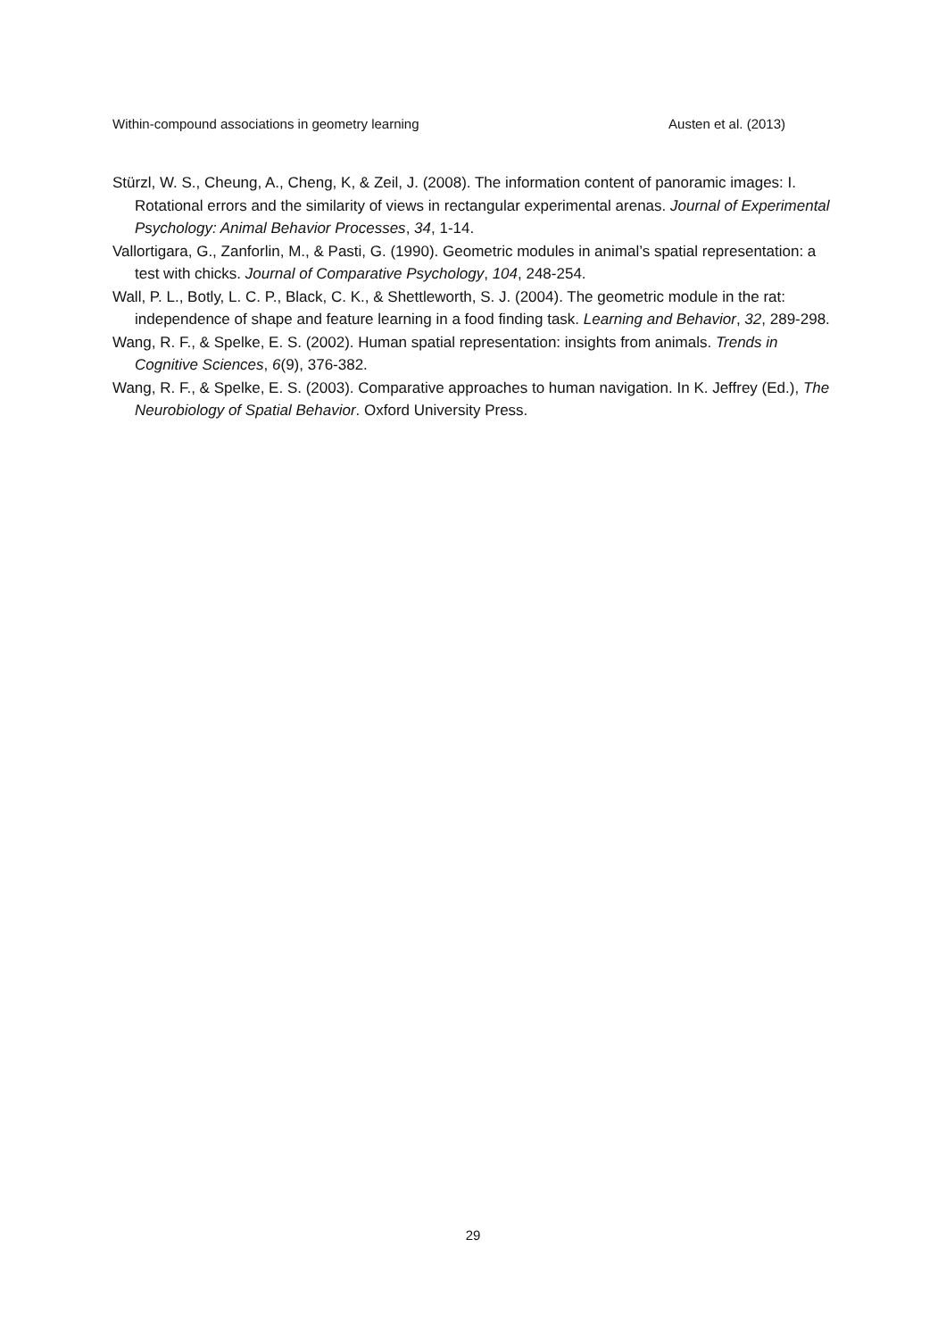Within-compound associations in geometry learning Austen et al. (2013)
Stürzl, W. S., Cheung, A., Cheng, K, & Zeil, J. (2008). The information content of panoramic images: I. Rotational errors and the similarity of views in rectangular experimental arenas. Journal of Experimental Psychology: Animal Behavior Processes, 34, 1-14.
Vallortigara, G., Zanforlin, M., & Pasti, G. (1990). Geometric modules in animal’s spatial representation: a test with chicks. Journal of Comparative Psychology, 104, 248-254.
Wall, P. L., Botly, L. C. P., Black, C. K., & Shettleworth, S. J. (2004). The geometric module in the rat: independence of shape and feature learning in a food finding task. Learning and Behavior, 32, 289-298.
Wang, R. F., & Spelke, E. S. (2002). Human spatial representation: insights from animals. Trends in Cognitive Sciences, 6(9), 376-382.
Wang, R. F., & Spelke, E. S. (2003). Comparative approaches to human navigation. In K. Jeffrey (Ed.), The Neurobiology of Spatial Behavior. Oxford University Press.
29